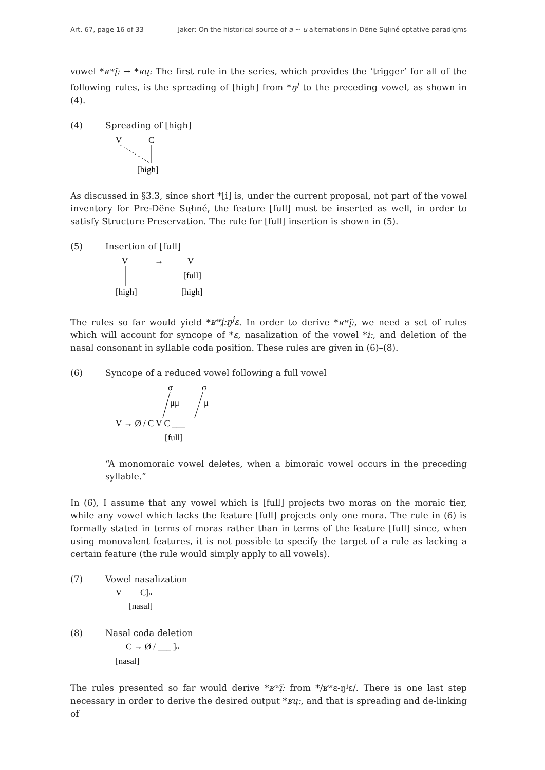Art. 67, page 16 of 33 Jaker: On the historical source of a ~ u alternations in Dëne Sųłıné optative paradigms
vowel *ʁʷį̈: → *ʁų: The first rule in the series, which provides the ‘trigger’ for all of the following rules, is the spreading of [high] from *ŋ<sup>j</sup> to the preceding vowel, as shown in (4).
(4) Spreading of [high]
V
C
[high]
As discussed in §3.3, since short *[i] is, under the current proposal, not part of the vowel inventory for Pre-Dëne Sųłıné, the feature [full] must be inserted as well, in order to satisfy Structure Preservation. The rule for [full] insertion is shown in (5).
(5) Insertion of [full]
V
[high]
→
V
[full]
[high]
The rules so far would yield *ʁʷi̤:ŋ<sup>j</sup>ɛ. In order to derive *ʁʷį̈:, we need a set of rules which will account for syncope of *ɛ, nasalization of the vowel *i:, and deletion of the nasal consonant in syllable coda position. These rules are given in (6)–(8).
(6) Syncope of a reduced vowel following a full vowel
σ
σ
μμ
μ
V → Ø / C V C ___
[full]
“A monomoraic vowel deletes, when a bimoraic vowel occurs in the preceding syllable.”
In (6), I assume that any vowel which is [full] projects two moras on the moraic tier, while any vowel which lacks the feature [full] projects only one mora. The rule in (6) is formally stated in terms of moras rather than in terms of the feature [full] since, when using monovalent features, it is not possible to specify the target of a rule as lacking a certain feature (the rule would simply apply to all vowels).
(7) Vowel nasalization
V
C]σ
[nasal]
(8) Nasal coda deletion
C → Ø / ___ ]σ
[nasal]
The rules presented so far would derive *ʁʷį̈: from */ʁʷɛ-ŋʲɛ/. There is one last step necessary in order to derive the desired output *ʁų:, and that is spreading and de-linking of